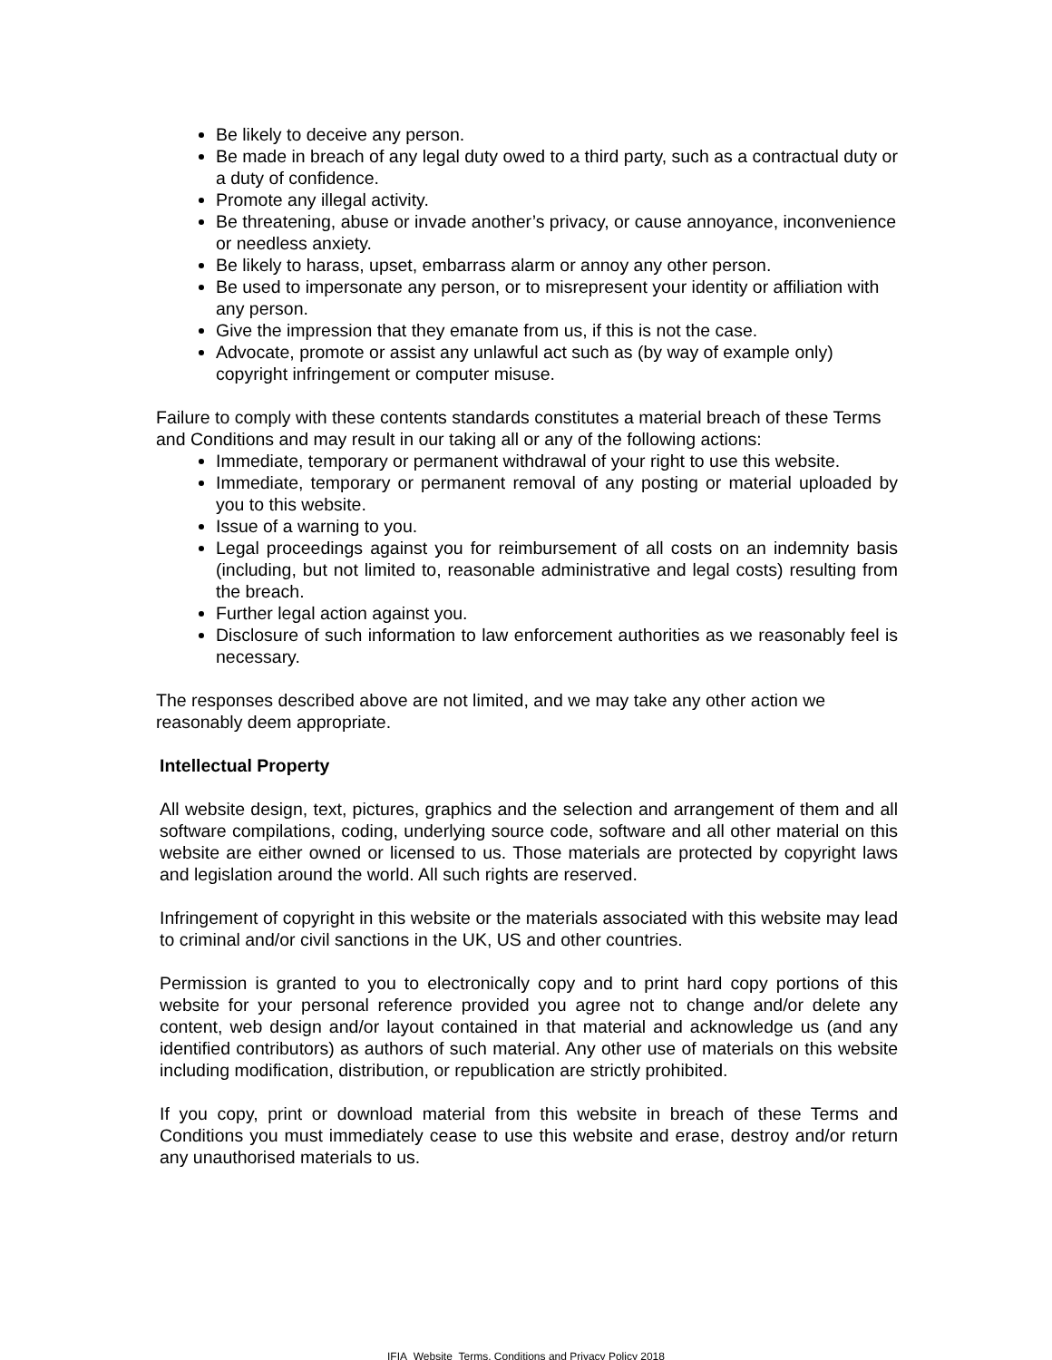Be likely to deceive any person.
Be made in breach of any legal duty owed to a third party, such as a contractual duty or a duty of confidence.
Promote any illegal activity.
Be threatening, abuse or invade another’s privacy, or cause annoyance, inconvenience or needless anxiety.
Be likely to harass, upset, embarrass alarm or annoy any other person.
Be used to impersonate any person, or to misrepresent your identity or affiliation with any person.
Give the impression that they emanate from us, if this is not the case.
Advocate, promote or assist any unlawful act such as (by way of example only) copyright infringement or computer misuse.
Failure to comply with these contents standards constitutes a material breach of these Terms and Conditions and may result in our taking all or any of the following actions:
Immediate, temporary or permanent withdrawal of your right to use this website.
Immediate, temporary or permanent removal of any posting or material uploaded by you to this website.
Issue of a warning to you.
Legal proceedings against you for reimbursement of all costs on an indemnity basis (including, but not limited to, reasonable administrative and legal costs) resulting from the breach.
Further legal action against you.
Disclosure of such information to law enforcement authorities as we reasonably feel is necessary.
The responses described above are not limited, and we may take any other action we reasonably deem appropriate.
Intellectual Property
All website design, text, pictures, graphics and the selection and arrangement of them and all software compilations, coding, underlying source code, software and all other material on this website are either owned or licensed to us. Those materials are protected by copyright laws and legislation around the world. All such rights are reserved.
Infringement of copyright in this website or the materials associated with this website may lead to criminal and/or civil sanctions in the UK, US and other countries.
Permission is granted to you to electronically copy and to print hard copy portions of this website for your personal reference provided you agree not to change and/or delete any content, web design and/or layout contained in that material and acknowledge us (and any identified contributors) as authors of such material. Any other use of materials on this website including modification, distribution, or republication are strictly prohibited.
If you copy, print or download material from this website in breach of these Terms and Conditions you must immediately cease to use this website and erase, destroy and/or return any unauthorised materials to us.
IFIA_Website_Terms, Conditions and Privacy Policy 2018